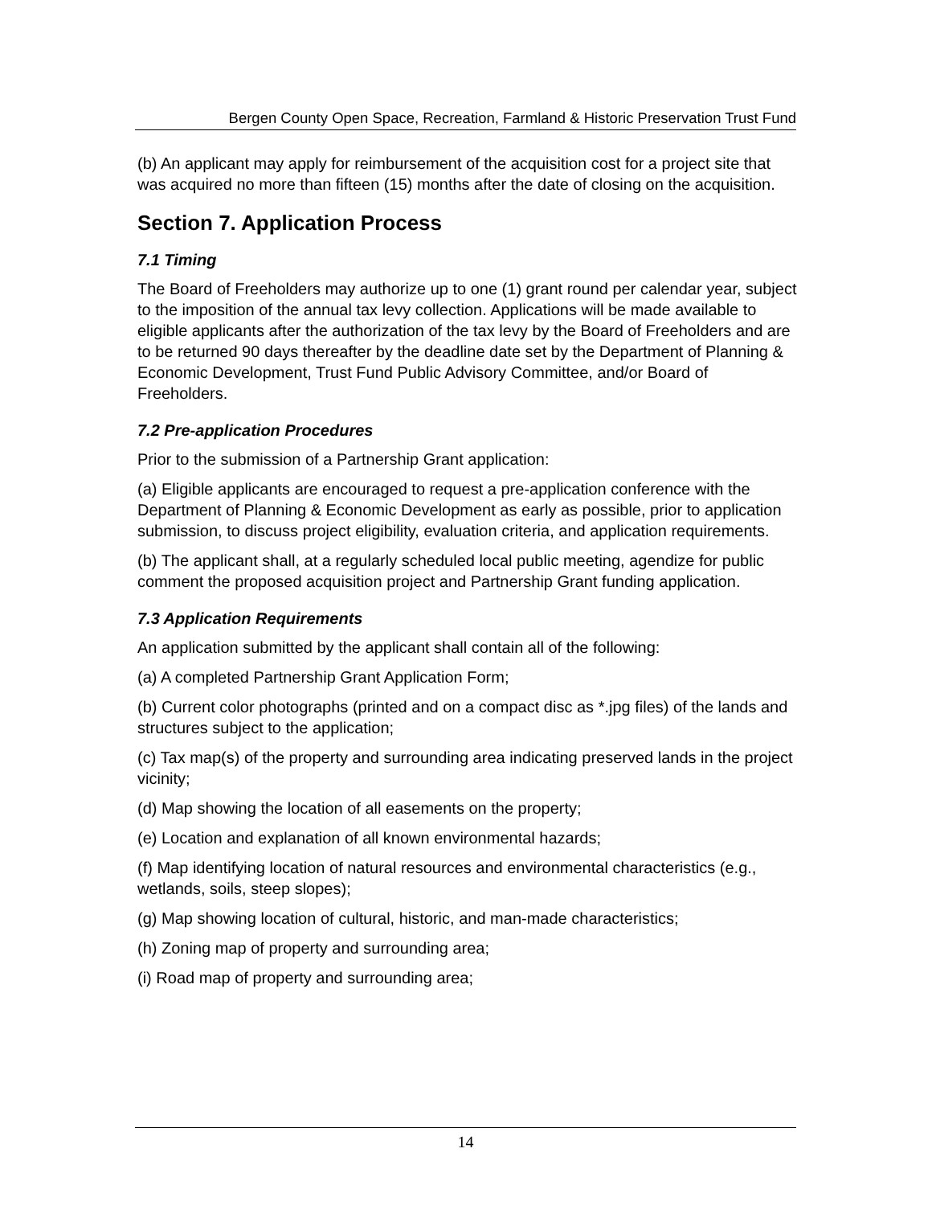Bergen County Open Space, Recreation, Farmland & Historic Preservation Trust Fund
(b) An applicant may apply for reimbursement of the acquisition cost for a project site that was acquired no more than fifteen (15) months after the date of closing on the acquisition.
Section 7. Application Process
7.1 Timing
The Board of Freeholders may authorize up to one (1) grant round per calendar year, subject to the imposition of the annual tax levy collection. Applications will be made available to eligible applicants after the authorization of the tax levy by the Board of Freeholders and are to be returned 90 days thereafter by the deadline date set by the Department of Planning & Economic Development, Trust Fund Public Advisory Committee, and/or Board of Freeholders.
7.2 Pre-application Procedures
Prior to the submission of a Partnership Grant application:
(a) Eligible applicants are encouraged to request a pre-application conference with the Department of Planning & Economic Development as early as possible, prior to application submission, to discuss project eligibility, evaluation criteria, and application requirements.
(b) The applicant shall, at a regularly scheduled local public meeting, agendize for public comment the proposed acquisition project and Partnership Grant funding application.
7.3 Application Requirements
An application submitted by the applicant shall contain all of the following:
(a) A completed Partnership Grant Application Form;
(b) Current color photographs (printed and on a compact disc as *.jpg files) of the lands and structures subject to the application;
(c) Tax map(s) of the property and surrounding area indicating preserved lands in the project vicinity;
(d) Map showing the location of all easements on the property;
(e) Location and explanation of all known environmental hazards;
(f) Map identifying location of natural resources and environmental characteristics (e.g., wetlands, soils, steep slopes);
(g) Map showing location of cultural, historic, and man-made characteristics;
(h) Zoning map of property and surrounding area;
(i) Road map of property and surrounding area;
14